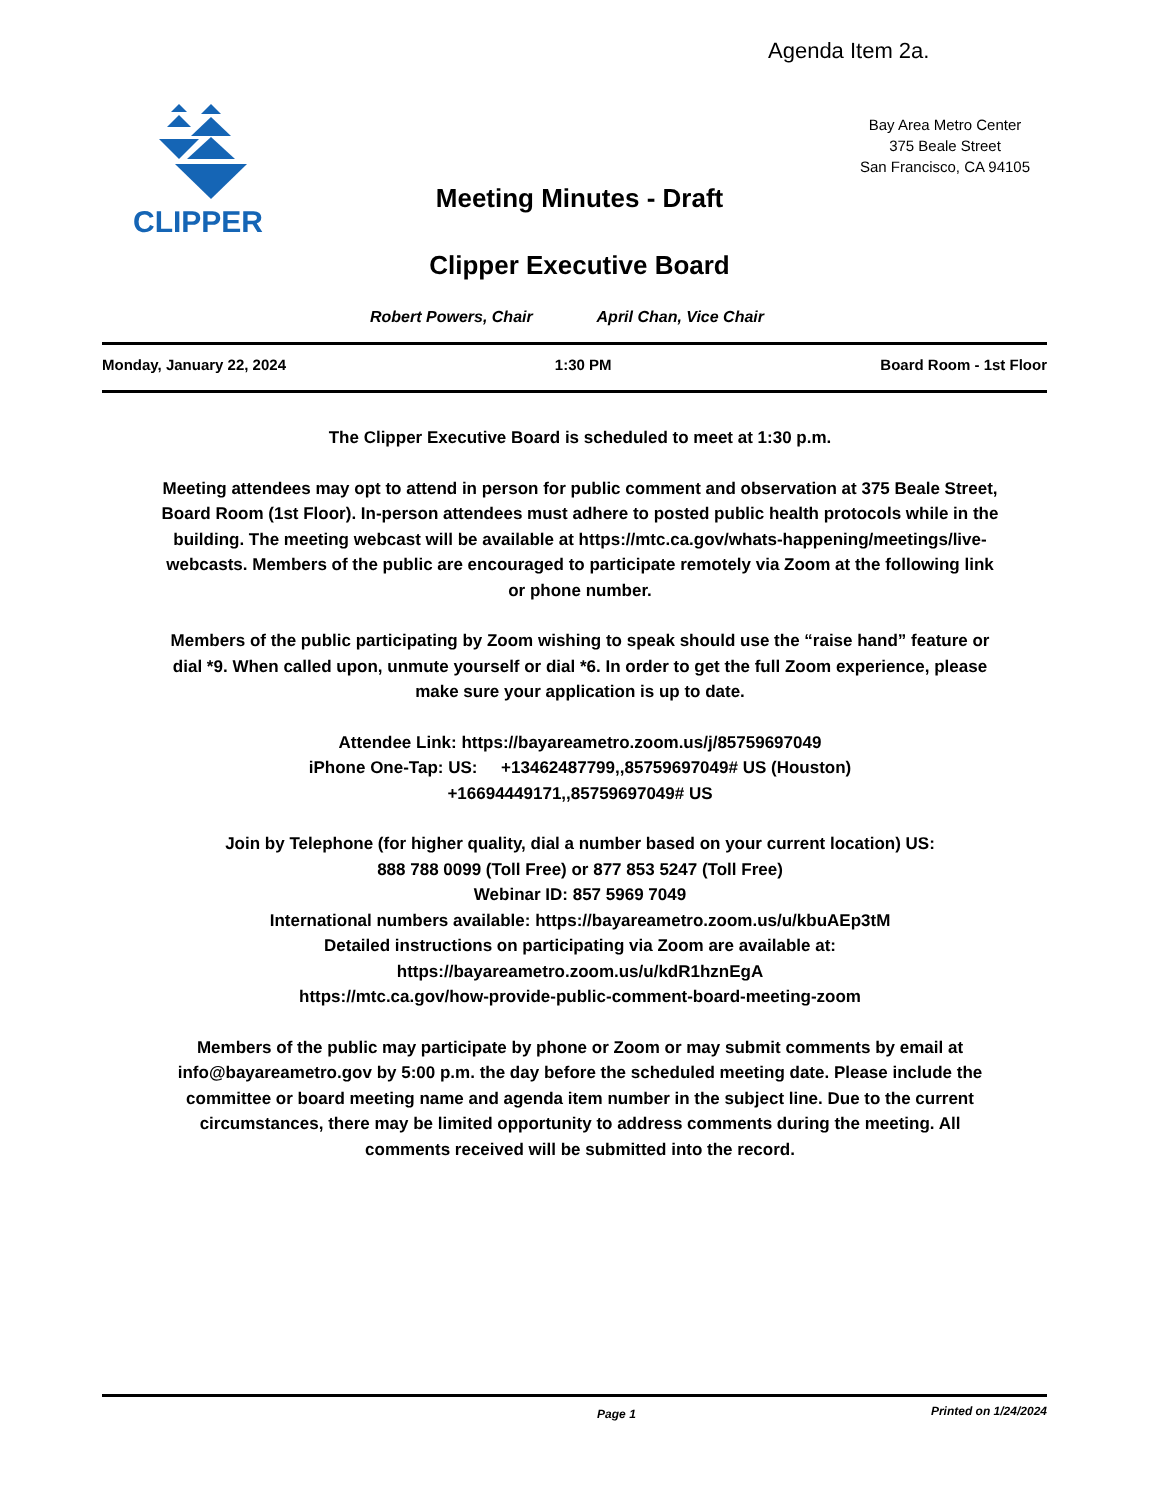Agenda Item 2a.
CLIPPER
Bay Area Metro Center
375 Beale Street
San Francisco, CA 94105
Meeting Minutes - Draft
Clipper Executive Board
Robert Powers, Chair April Chan, Vice Chair
Monday, January 22, 2024 1:30 PM Board Room - 1st Floor
The Clipper Executive Board is scheduled to meet at 1:30 p.m.
Meeting attendees may opt to attend in person for public comment and observation at 375 Beale Street, Board Room (1st Floor). In-person attendees must adhere to posted public health protocols while in the building. The meeting webcast will be available at https://mtc.ca.gov/whats-happening/meetings/live-webcasts. Members of the public are encouraged to participate remotely via Zoom at the following link or phone number.
Members of the public participating by Zoom wishing to speak should use the “raise hand” feature or dial *9. When called upon, unmute yourself or dial *6. In order to get the full Zoom experience, please make sure your application is up to date.
Attendee Link: https://bayareametro.zoom.us/j/85759697049
iPhone One-Tap: US: +13462487799,,85759697049# US (Houston)
+16694449171,,85759697049# US
Join by Telephone (for higher quality, dial a number based on your current location) US:
888 788 0099 (Toll Free) or 877 853 5247 (Toll Free)
Webinar ID: 857 5969 7049
International numbers available: https://bayareametro.zoom.us/u/kbuAEp3tM
Detailed instructions on participating via Zoom are available at:
https://bayareametro.zoom.us/u/kdR1hznEgA
https://mtc.ca.gov/how-provide-public-comment-board-meeting-zoom
Members of the public may participate by phone or Zoom or may submit comments by email at info@bayareametro.gov by 5:00 p.m. the day before the scheduled meeting date. Please include the committee or board meeting name and agenda item number in the subject line. Due to the current circumstances, there may be limited opportunity to address comments during the meeting. All comments received will be submitted into the record.
Page 1 Printed on 1/24/2024